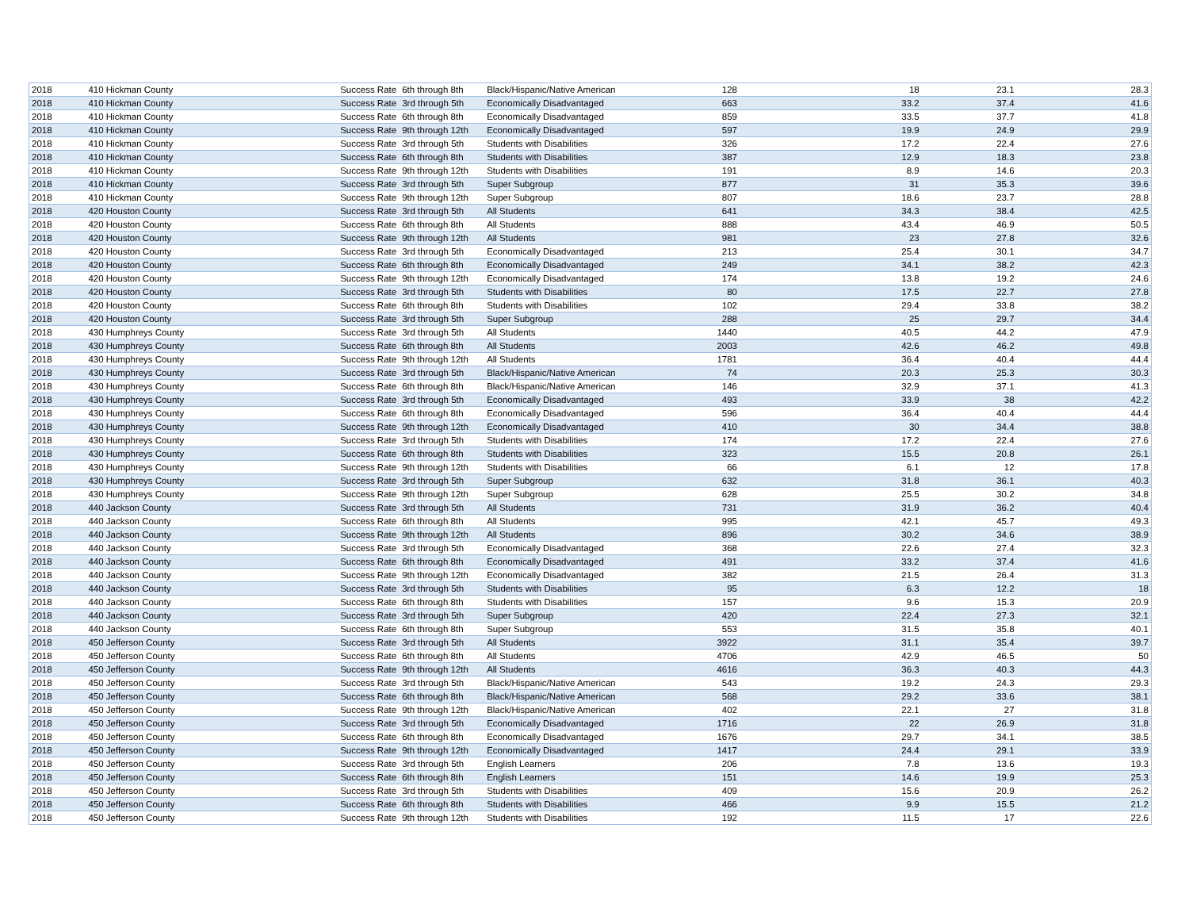| 2018 | 410 Hickman County | Success Rate | 6th through 8th | Black/Hispanic/Native American | 128 | 18 | 23.1 | 28.3 |
| 2018 | 410 Hickman County | Success Rate | 3rd through 5th | Economically Disadvantaged | 663 | 33.2 | 37.4 | 41.6 |
| 2018 | 410 Hickman County | Success Rate | 6th through 8th | Economically Disadvantaged | 859 | 33.5 | 37.7 | 41.8 |
| 2018 | 410 Hickman County | Success Rate | 9th through 12th | Economically Disadvantaged | 597 | 19.9 | 24.9 | 29.9 |
| 2018 | 410 Hickman County | Success Rate | 3rd through 5th | Students with Disabilities | 326 | 17.2 | 22.4 | 27.6 |
| 2018 | 410 Hickman County | Success Rate | 6th through 8th | Students with Disabilities | 387 | 12.9 | 18.3 | 23.8 |
| 2018 | 410 Hickman County | Success Rate | 9th through 12th | Students with Disabilities | 191 | 8.9 | 14.6 | 20.3 |
| 2018 | 410 Hickman County | Success Rate | 3rd through 5th | Super Subgroup | 877 | 31 | 35.3 | 39.6 |
| 2018 | 410 Hickman County | Success Rate | 9th through 12th | Super Subgroup | 807 | 18.6 | 23.7 | 28.8 |
| 2018 | 420 Houston County | Success Rate | 3rd through 5th | All Students | 641 | 34.3 | 38.4 | 42.5 |
| 2018 | 420 Houston County | Success Rate | 6th through 8th | All Students | 888 | 43.4 | 46.9 | 50.5 |
| 2018 | 420 Houston County | Success Rate | 9th through 12th | All Students | 981 | 23 | 27.8 | 32.6 |
| 2018 | 420 Houston County | Success Rate | 3rd through 5th | Economically Disadvantaged | 213 | 25.4 | 30.1 | 34.7 |
| 2018 | 420 Houston County | Success Rate | 6th through 8th | Economically Disadvantaged | 249 | 34.1 | 38.2 | 42.3 |
| 2018 | 420 Houston County | Success Rate | 9th through 12th | Economically Disadvantaged | 174 | 13.8 | 19.2 | 24.6 |
| 2018 | 420 Houston County | Success Rate | 3rd through 5th | Students with Disabilities | 80 | 17.5 | 22.7 | 27.8 |
| 2018 | 420 Houston County | Success Rate | 6th through 8th | Students with Disabilities | 102 | 29.4 | 33.8 | 38.2 |
| 2018 | 420 Houston County | Success Rate | 3rd through 5th | Super Subgroup | 288 | 25 | 29.7 | 34.4 |
| 2018 | 430 Humphreys County | Success Rate | 3rd through 5th | All Students | 1440 | 40.5 | 44.2 | 47.9 |
| 2018 | 430 Humphreys County | Success Rate | 6th through 8th | All Students | 2003 | 42.6 | 46.2 | 49.8 |
| 2018 | 430 Humphreys County | Success Rate | 9th through 12th | All Students | 1781 | 36.4 | 40.4 | 44.4 |
| 2018 | 430 Humphreys County | Success Rate | 3rd through 5th | Black/Hispanic/Native American | 74 | 20.3 | 25.3 | 30.3 |
| 2018 | 430 Humphreys County | Success Rate | 6th through 8th | Black/Hispanic/Native American | 146 | 32.9 | 37.1 | 41.3 |
| 2018 | 430 Humphreys County | Success Rate | 3rd through 5th | Economically Disadvantaged | 493 | 33.9 | 38 | 42.2 |
| 2018 | 430 Humphreys County | Success Rate | 6th through 8th | Economically Disadvantaged | 596 | 36.4 | 40.4 | 44.4 |
| 2018 | 430 Humphreys County | Success Rate | 9th through 12th | Economically Disadvantaged | 410 | 30 | 34.4 | 38.8 |
| 2018 | 430 Humphreys County | Success Rate | 3rd through 5th | Students with Disabilities | 174 | 17.2 | 22.4 | 27.6 |
| 2018 | 430 Humphreys County | Success Rate | 6th through 8th | Students with Disabilities | 323 | 15.5 | 20.8 | 26.1 |
| 2018 | 430 Humphreys County | Success Rate | 9th through 12th | Students with Disabilities | 66 | 6.1 | 12 | 17.8 |
| 2018 | 430 Humphreys County | Success Rate | 3rd through 5th | Super Subgroup | 632 | 31.8 | 36.1 | 40.3 |
| 2018 | 430 Humphreys County | Success Rate | 9th through 12th | Super Subgroup | 628 | 25.5 | 30.2 | 34.8 |
| 2018 | 440 Jackson County | Success Rate | 3rd through 5th | All Students | 731 | 31.9 | 36.2 | 40.4 |
| 2018 | 440 Jackson County | Success Rate | 6th through 8th | All Students | 995 | 42.1 | 45.7 | 49.3 |
| 2018 | 440 Jackson County | Success Rate | 9th through 12th | All Students | 896 | 30.2 | 34.6 | 38.9 |
| 2018 | 440 Jackson County | Success Rate | 3rd through 5th | Economically Disadvantaged | 368 | 22.6 | 27.4 | 32.3 |
| 2018 | 440 Jackson County | Success Rate | 6th through 8th | Economically Disadvantaged | 491 | 33.2 | 37.4 | 41.6 |
| 2018 | 440 Jackson County | Success Rate | 9th through 12th | Economically Disadvantaged | 382 | 21.5 | 26.4 | 31.3 |
| 2018 | 440 Jackson County | Success Rate | 3rd through 5th | Students with Disabilities | 95 | 6.3 | 12.2 | 18 |
| 2018 | 440 Jackson County | Success Rate | 6th through 8th | Students with Disabilities | 157 | 9.6 | 15.3 | 20.9 |
| 2018 | 440 Jackson County | Success Rate | 3rd through 5th | Super Subgroup | 420 | 22.4 | 27.3 | 32.1 |
| 2018 | 440 Jackson County | Success Rate | 6th through 8th | Super Subgroup | 553 | 31.5 | 35.8 | 40.1 |
| 2018 | 450 Jefferson County | Success Rate | 3rd through 5th | All Students | 3922 | 31.1 | 35.4 | 39.7 |
| 2018 | 450 Jefferson County | Success Rate | 6th through 8th | All Students | 4706 | 42.9 | 46.5 | 50 |
| 2018 | 450 Jefferson County | Success Rate | 9th through 12th | All Students | 4616 | 36.3 | 40.3 | 44.3 |
| 2018 | 450 Jefferson County | Success Rate | 3rd through 5th | Black/Hispanic/Native American | 543 | 19.2 | 24.3 | 29.3 |
| 2018 | 450 Jefferson County | Success Rate | 6th through 8th | Black/Hispanic/Native American | 568 | 29.2 | 33.6 | 38.1 |
| 2018 | 450 Jefferson County | Success Rate | 9th through 12th | Black/Hispanic/Native American | 402 | 22.1 | 27 | 31.8 |
| 2018 | 450 Jefferson County | Success Rate | 3rd through 5th | Economically Disadvantaged | 1716 | 22 | 26.9 | 31.8 |
| 2018 | 450 Jefferson County | Success Rate | 6th through 8th | Economically Disadvantaged | 1676 | 29.7 | 34.1 | 38.5 |
| 2018 | 450 Jefferson County | Success Rate | 9th through 12th | Economically Disadvantaged | 1417 | 24.4 | 29.1 | 33.9 |
| 2018 | 450 Jefferson County | Success Rate | 3rd through 5th | English Learners | 206 | 7.8 | 13.6 | 19.3 |
| 2018 | 450 Jefferson County | Success Rate | 6th through 8th | English Learners | 151 | 14.6 | 19.9 | 25.3 |
| 2018 | 450 Jefferson County | Success Rate | 3rd through 5th | Students with Disabilities | 409 | 15.6 | 20.9 | 26.2 |
| 2018 | 450 Jefferson County | Success Rate | 6th through 8th | Students with Disabilities | 466 | 9.9 | 15.5 | 21.2 |
| 2018 | 450 Jefferson County | Success Rate | 9th through 12th | Students with Disabilities | 192 | 11.5 | 17 | 22.6 |